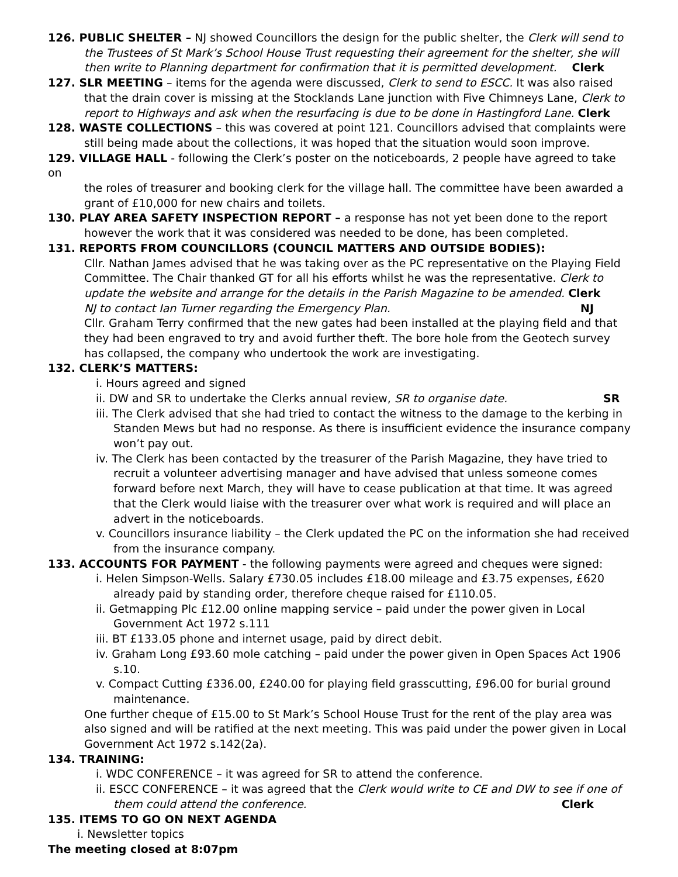126. PUBLIC SHELTER – NJ showed Councillors the design for the public shelter, the Clerk will send to
the Trustees of St Mark’s School House Trust requesting their agreement for the shelter, she will then write to Planning department for confirmation that it is permitted development. Clerk
127. SLR MEETING – items for the agenda were discussed, Clerk to send to ESCC. It was also raised
that the drain cover is missing at the Stocklands Lane junction with Five Chimneys Lane, Clerk to report to Highways and ask when the resurfacing is due to be done in Hastingford Lane. Clerk
128. WASTE COLLECTIONS – this was covered at point 121. Councillors advised that complaints were
still being made about the collections, it was hoped that the situation would soon improve.
129. VILLAGE HALL - following the Clerk’s poster on the noticeboards, 2 people have agreed to take on
the roles of treasurer and booking clerk for the village hall. The committee have been awarded a grant of £10,000 for new chairs and toilets.
130. PLAY AREA SAFETY INSPECTION REPORT – a response has not yet been done to the report
however the work that it was considered was needed to be done, has been completed.
131. REPORTS FROM COUNCILLORS (COUNCIL MATTERS AND OUTSIDE BODIES):
Cllr. Nathan James advised that he was taking over as the PC representative on the Playing Field Committee. The Chair thanked GT for all his efforts whilst he was the representative. Clerk to update the website and arrange for the details in the Parish Magazine to be amended. Clerk
NJ to contact Ian Turner regarding the Emergency Plan. NJ
Cllr. Graham Terry confirmed that the new gates had been installed at the playing field and that they had been engraved to try and avoid further theft. The bore hole from the Geotech survey has collapsed, the company who undertook the work are investigating.
132. CLERK’S MATTERS:
i. Hours agreed and signed
ii. DW and SR to undertake the Clerks annual review, SR to organise date. SR
iii. The Clerk advised that she had tried to contact the witness to the damage to the kerbing in Standen Mews but had no response. As there is insufficient evidence the insurance company won’t pay out.
iv. The Clerk has been contacted by the treasurer of the Parish Magazine, they have tried to recruit a volunteer advertising manager and have advised that unless someone comes forward before next March, they will have to cease publication at that time. It was agreed that the Clerk would liaise with the treasurer over what work is required and will place an advert in the noticeboards.
v. Councillors insurance liability – the Clerk updated the PC on the information she had received from the insurance company.
133. ACCOUNTS FOR PAYMENT - the following payments were agreed and cheques were signed:
i. Helen Simpson-Wells. Salary £730.05 includes £18.00 mileage and £3.75 expenses, £620 already paid by standing order, therefore cheque raised for £110.05.
ii. Getmapping Plc £12.00 online mapping service – paid under the power given in Local Government Act 1972 s.111
iii. BT £133.05 phone and internet usage, paid by direct debit.
iv. Graham Long £93.60 mole catching – paid under the power given in Open Spaces Act 1906 s.10.
v. Compact Cutting £336.00, £240.00 for playing field grasscutting, £96.00 for burial ground maintenance.
One further cheque of £15.00 to St Mark’s School House Trust for the rent of the play area was also signed and will be ratified at the next meeting. This was paid under the power given in Local Government Act 1972 s.142(2a).
134. TRAINING:
i. WDC CONFERENCE – it was agreed for SR to attend the conference.
ii. ESCC CONFERENCE – it was agreed that the Clerk would write to CE and DW to see if one of them could attend the conference. Clerk
135. ITEMS TO GO ON NEXT AGENDA
i. Newsletter topics
The meeting closed at 8:07pm